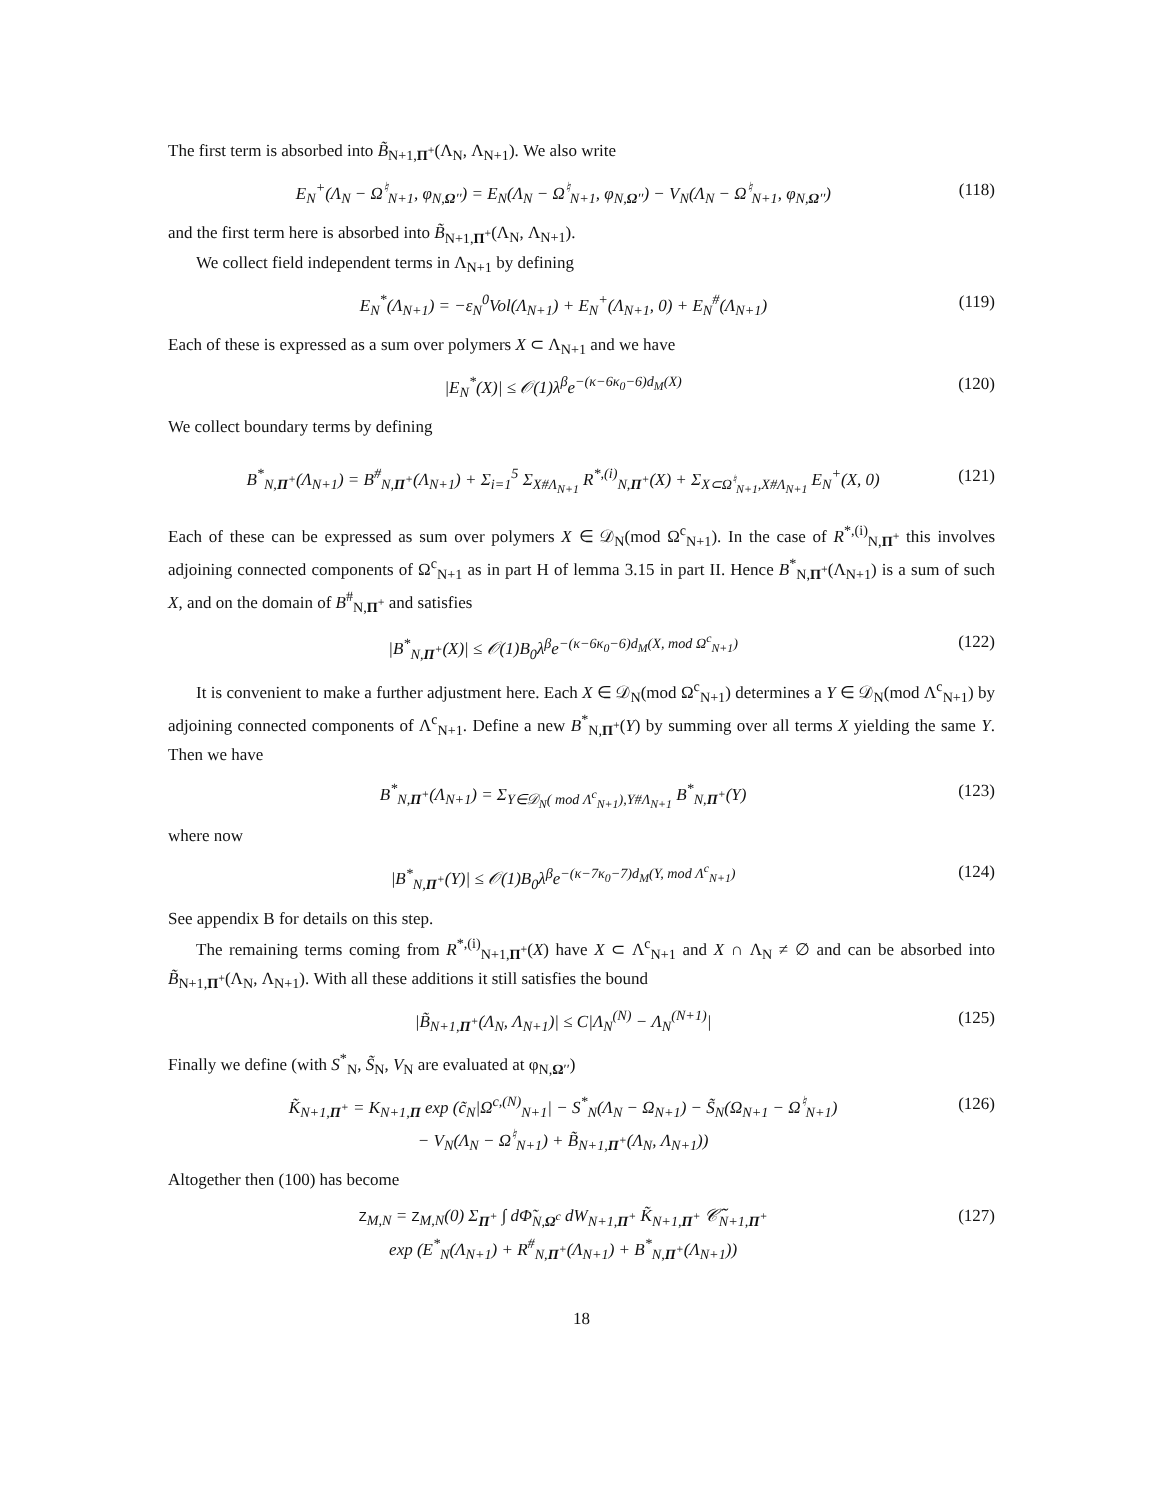The first term is absorbed into B̃<sub>N+1,Π<sup>+</sup></sub>(Λ<sub>N</sub>, Λ<sub>N+1</sub>). We also write
E<sub>N</sub><sup>+</sup>(Λ<sub>N</sub> − Ω<sup>♮</sup><sub>N+1</sub>, φ<sub>N,Ω′′</sub>) = E<sub>N</sub>(Λ<sub>N</sub> − Ω<sup>♮</sup><sub>N+1</sub>, φ<sub>N,Ω′′</sub>) − V<sub>N</sub>(Λ<sub>N</sub> − Ω<sup>♮</sup><sub>N+1</sub>, φ<sub>N,Ω′′</sub>) (118)
and the first term here is absorbed into B̃<sub>N+1,Π<sup>+</sup></sub>(Λ<sub>N</sub>, Λ<sub>N+1</sub>).
We collect field independent terms in Λ<sub>N+1</sub> by defining
E<sub>N</sub><sup>*</sup>(Λ<sub>N+1</sub>) = −ε<sub>N</sub><sup>0</sup>Vol(Λ<sub>N+1</sub>) + E<sub>N</sub><sup>+</sup>(Λ<sub>N+1</sub>, 0) + E<sub>N</sub><sup>#</sup>(Λ<sub>N+1</sub>) (119)
Each of these is expressed as a sum over polymers X ⊂ Λ<sub>N+1</sub> and we have
|E<sub>N</sub><sup>*</sup>(X)| ≤ 𝒪(1)λ<sup>β</sup>e<sup>−(κ−6κ<sub>0</sub>−6)d<sub>M</sub>(X)</sup> (120)
We collect boundary terms by defining
B<sup>*</sup><sub>N,Π<sup>+</sup></sub>(Λ<sub>N+1</sub>) = B<sup>#</sup><sub>N,Π<sup>+</sup></sub>(Λ<sub>N+1</sub>) + Σ<sub>i=1</sub><sup>5</sup> Σ<sub>X#Λ<sub>N+1</sub></sub> R<sup>*,(i)</sup><sub>N,Π<sup>+</sup></sub>(X) + Σ<sub>X⊂Ω<sup>♮</sup><sub>N+1</sub>,X#Λ<sub>N+1</sub></sub> E<sub>N</sub><sup>+</sup>(X, 0) (121)
Each of these can be expressed as sum over polymers X ∈ 𝒟<sub>N</sub>(mod Ω<sup>c</sup><sub>N+1</sub>). In the case of R<sup>*,(i)</sup><sub>N,Π<sup>+</sup></sub> this involves adjoining connected components of Ω<sup>c</sup><sub>N+1</sub> as in part H of lemma 3.15 in part II. Hence B<sup>*</sup><sub>N,Π<sup>+</sup></sub>(Λ<sub>N+1</sub>) is a sum of such X, and on the domain of B<sup>#</sup><sub>N,Π<sup>+</sup></sub> and satisfies
|B<sup>*</sup><sub>N,Π<sup>+</sup></sub>(X)| ≤ 𝒪(1)B<sub>0</sub>λ<sup>β</sup>e<sup>−(κ−6κ<sub>0</sub>−6)d<sub>M</sub>(X, mod Ω<sup>c</sup><sub>N+1</sub>)</sup> (122)
It is convenient to make a further adjustment here. Each X ∈ 𝒟<sub>N</sub>(mod Ω<sup>c</sup><sub>N+1</sub>) determines a Y ∈ 𝒟<sub>N</sub>(mod Λ<sup>c</sup><sub>N+1</sub>) by adjoining connected components of Λ<sup>c</sup><sub>N+1</sub>. Define a new B<sup>*</sup><sub>N,Π<sup>+</sup></sub>(Y) by summing over all terms X yielding the same Y. Then we have
B<sup>*</sup><sub>N,Π<sup>+</sup></sub>(Λ<sub>N+1</sub>) = Σ<sub>Y∈𝒟<sub>N</sub>( mod Λ<sup>c</sup><sub>N+1</sub>),Y#Λ<sub>N+1</sub></sub> B<sup>*</sup><sub>N,Π<sup>+</sup></sub>(Y) (123)
where now
|B<sup>*</sup><sub>N,Π<sup>+</sup></sub>(Y)| ≤ 𝒪(1)B<sub>0</sub>λ<sup>β</sup>e<sup>−(κ−7κ<sub>0</sub>−7)d<sub>M</sub>(Y, mod Λ<sup>c</sup><sub>N+1</sub>)</sup> (124)
See appendix B for details on this step.
The remaining terms coming from R<sup>*,(i)</sup><sub>N+1,Π<sup>+</sup></sub>(X) have X ⊂ Λ<sup>c</sup><sub>N+1</sub> and X ∩ Λ<sub>N</sub> ≠ ∅ and can be absorbed into B̃<sub>N+1,Π<sup>+</sup></sub>(Λ<sub>N</sub>, Λ<sub>N+1</sub>). With all these additions it still satisfies the bound
|B̃<sub>N+1,Π<sup>+</sup></sub>(Λ<sub>N</sub>, Λ<sub>N+1</sub>)| ≤ C|Λ<sub>N</sub><sup>(N)</sup> − Λ<sub>N</sub><sup>(N+1)</sup>| (125)
Finally we define (with S<sup>*</sup><sub>N</sub>, S̃<sub>N</sub>, V<sub>N</sub> are evaluated at φ<sub>N,Ω′′</sub>)
K̃<sub>N+1,Π<sup>+</sup></sub> = K<sub>N+1,Π</sub> exp (c̃<sub>N</sub>|Ω<sup>c,(N)</sup><sub>N+1</sub>| − S<sup>*</sup><sub>N</sub>(Λ<sub>N</sub> − Ω<sub>N+1</sub>) − S̃<sub>N</sub>(Ω<sub>N+1</sub> − Ω<sup>♮</sup><sub>N+1</sub>)
− V<sub>N</sub>(Λ<sub>N</sub> − Ω<sup>♮</sup><sub>N+1</sub>) + B̃<sub>N+1,Π<sup>+</sup></sub>(Λ<sub>N</sub>, Λ<sub>N+1</sub>)) (126)
Altogether then (100) has become
Z<sub>M,N</sub> = Z<sub>M,N</sub>(0) Σ<sub>Π<sup>+</sup></sub> ∫ dΦ̃<sub>N,Ω<sup>c</sup></sub> dW<sub>N+1,Π<sup>+</sup></sub> K̃<sub>N+1,Π<sup>+</sup></sub> 𝒞̃<sub>N+1,Π<sup>+</sup></sub>
exp (E<sup>*</sup><sub>N</sub>(Λ<sub>N+1</sub>) + R<sup>#</sup><sub>N,Π<sup>+</sup></sub>(Λ<sub>N+1</sub>) + B<sup>*</sup><sub>N,Π<sup>+</sup></sub>(Λ<sub>N+1</sub>)) (127)
18